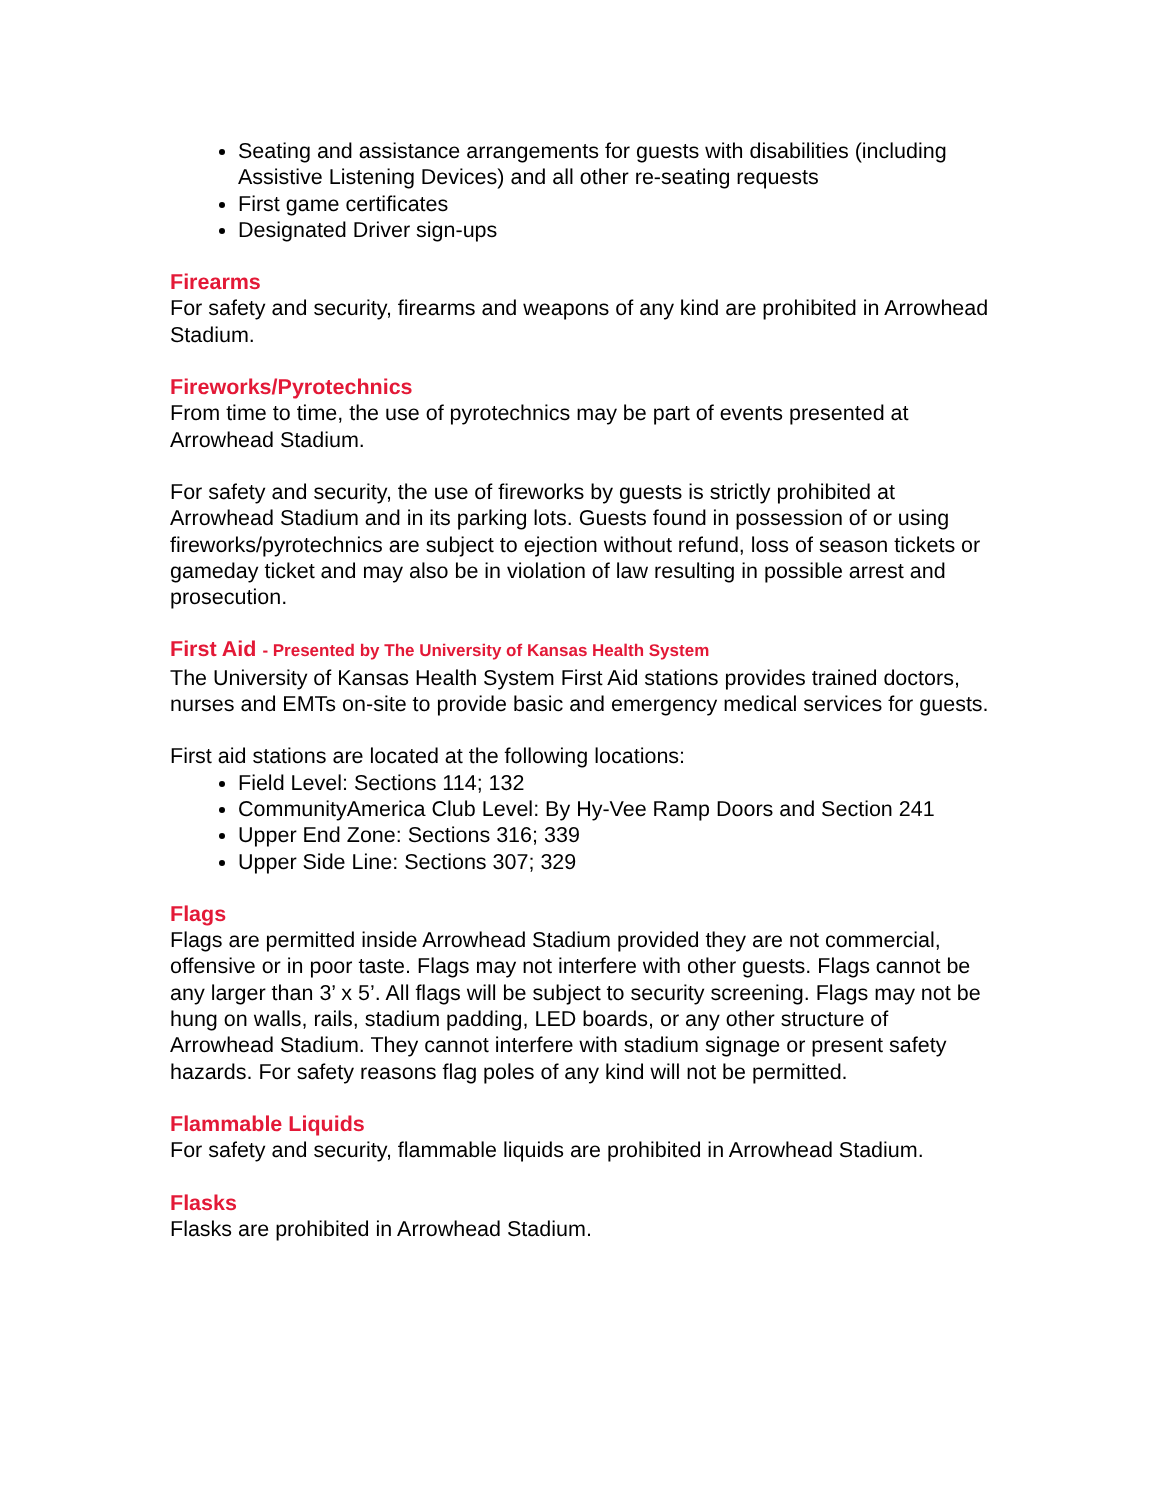Seating and assistance arrangements for guests with disabilities (including Assistive Listening Devices) and all other re-seating requests
First game certificates
Designated Driver sign-ups
Firearms
For safety and security, firearms and weapons of any kind are prohibited in Arrowhead Stadium.
Fireworks/Pyrotechnics
From time to time, the use of pyrotechnics may be part of events presented at Arrowhead Stadium.
For safety and security, the use of fireworks by guests is strictly prohibited at Arrowhead Stadium and in its parking lots. Guests found in possession of or using fireworks/pyrotechnics are subject to ejection without refund, loss of season tickets or gameday ticket and may also be in violation of law resulting in possible arrest and prosecution.
First Aid - Presented by The University of Kansas Health System
The University of Kansas Health System First Aid stations provides trained doctors, nurses and EMTs on-site to provide basic and emergency medical services for guests.
First aid stations are located at the following locations:
Field Level: Sections 114; 132
CommunityAmerica Club Level: By Hy-Vee Ramp Doors and Section 241
Upper End Zone: Sections 316; 339
Upper Side Line: Sections 307; 329
Flags
Flags are permitted inside Arrowhead Stadium provided they are not commercial, offensive or in poor taste. Flags may not interfere with other guests. Flags cannot be any larger than 3’ x 5’. All flags will be subject to security screening. Flags may not be hung on walls, rails, stadium padding, LED boards, or any other structure of Arrowhead Stadium. They cannot interfere with stadium signage or present safety hazards. For safety reasons flag poles of any kind will not be permitted.
Flammable Liquids
For safety and security, flammable liquids are prohibited in Arrowhead Stadium.
Flasks
Flasks are prohibited in Arrowhead Stadium.